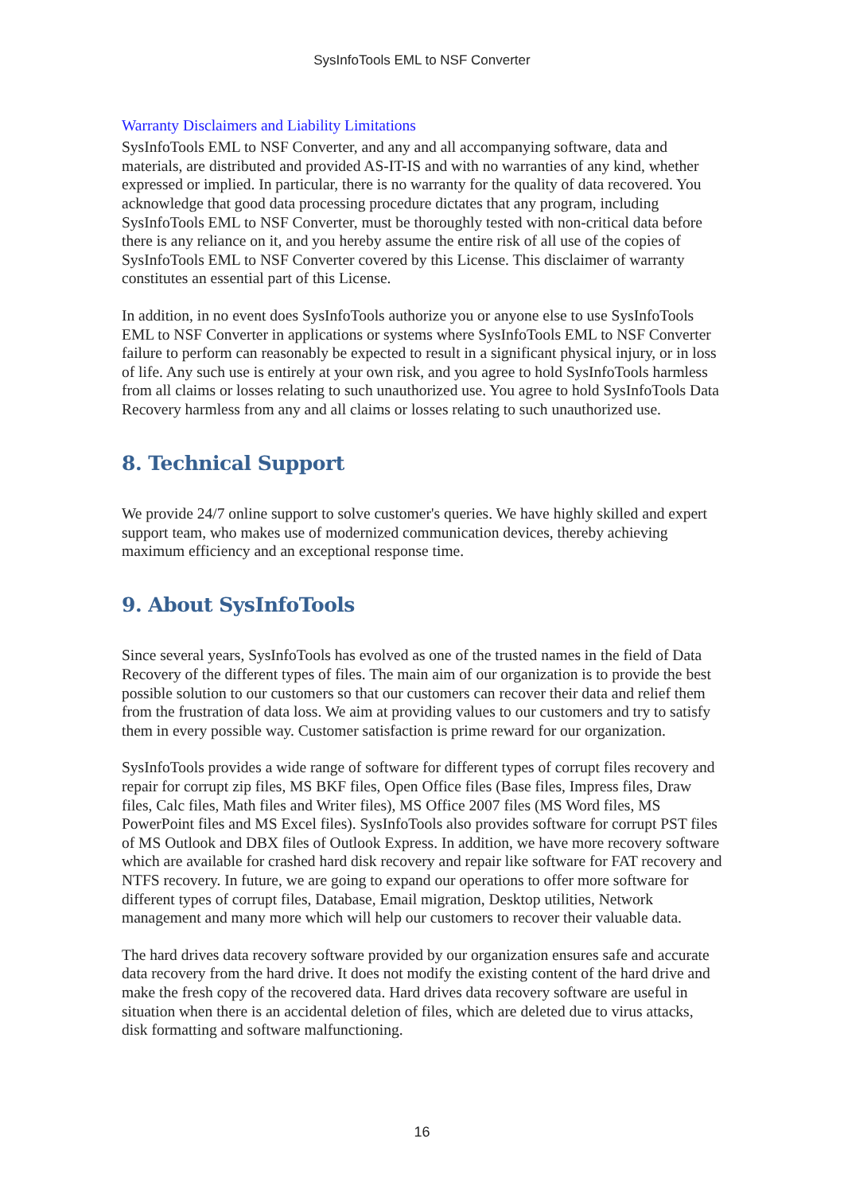SysInfoTools EML to NSF Converter
Warranty Disclaimers and Liability Limitations
SysInfoTools EML to NSF Converter, and any and all accompanying software, data and materials, are distributed and provided AS-IT-IS and with no warranties of any kind, whether expressed or implied. In particular, there is no warranty for the quality of data recovered. You acknowledge that good data processing procedure dictates that any program, including SysInfoTools EML to NSF Converter, must be thoroughly tested with non-critical data before there is any reliance on it, and you hereby assume the entire risk of all use of the copies of SysInfoTools EML to NSF Converter covered by this License. This disclaimer of warranty constitutes an essential part of this License.
In addition, in no event does SysInfoTools authorize you or anyone else to use SysInfoTools EML to NSF Converter in applications or systems where SysInfoTools EML to NSF Converter failure to perform can reasonably be expected to result in a significant physical injury, or in loss of life. Any such use is entirely at your own risk, and you agree to hold SysInfoTools harmless from all claims or losses relating to such unauthorized use. You agree to hold SysInfoTools Data Recovery harmless from any and all claims or losses relating to such unauthorized use.
8. Technical Support
We provide 24/7 online support to solve customer's queries. We have highly skilled and expert support team, who makes use of modernized communication devices, thereby achieving maximum efficiency and an exceptional response time.
9. About SysInfoTools
Since several years, SysInfoTools has evolved as one of the trusted names in the field of Data Recovery of the different types of files. The main aim of our organization is to provide the best possible solution to our customers so that our customers can recover their data and relief them from the frustration of data loss. We aim at providing values to our customers and try to satisfy them in every possible way. Customer satisfaction is prime reward for our organization.
SysInfoTools provides a wide range of software for different types of corrupt files recovery and repair for corrupt zip files, MS BKF files, Open Office files (Base files, Impress files, Draw files, Calc files, Math files and Writer files), MS Office 2007 files (MS Word files, MS PowerPoint files and MS Excel files). SysInfoTools also provides software for corrupt PST files of MS Outlook and DBX files of Outlook Express. In addition, we have more recovery software which are available for crashed hard disk recovery and repair like software for FAT recovery and NTFS recovery. In future, we are going to expand our operations to offer more software for different types of corrupt files, Database, Email migration, Desktop utilities, Network management and many more which will help our customers to recover their valuable data.
The hard drives data recovery software provided by our organization ensures safe and accurate data recovery from the hard drive. It does not modify the existing content of the hard drive and make the fresh copy of the recovered data. Hard drives data recovery software are useful in situation when there is an accidental deletion of files, which are deleted due to virus attacks, disk formatting and software malfunctioning.
16